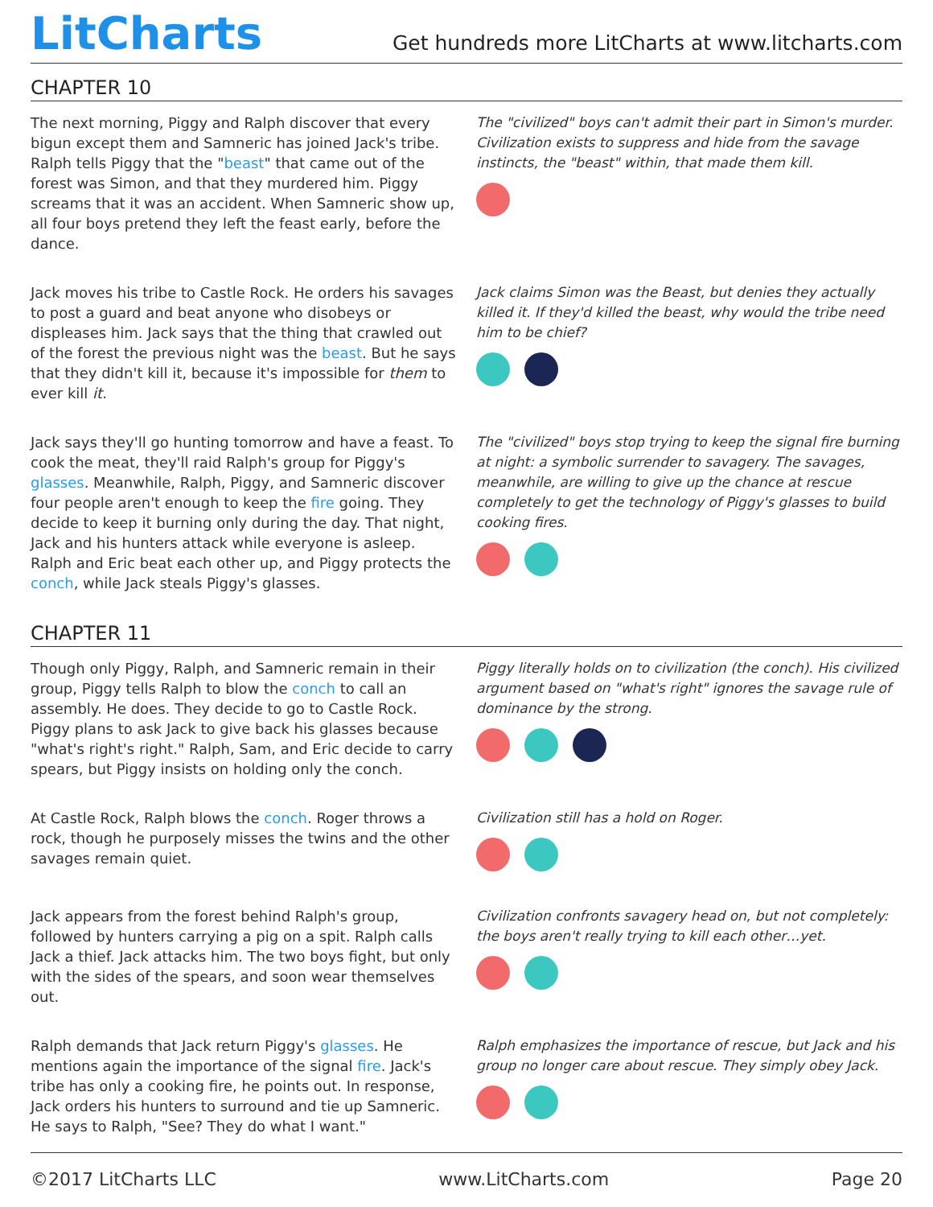LitCharts
Get hundreds more LitCharts at www.litcharts.com
CHAPTER 10
The next morning, Piggy and Ralph discover that every bigun except them and Samneric has joined Jack's tribe. Ralph tells Piggy that the "beast" that came out of the forest was Simon, and that they murdered him. Piggy screams that it was an accident. When Samneric show up, all four boys pretend they left the feast early, before the dance.
The "civilized" boys can't admit their part in Simon's murder. Civilization exists to suppress and hide from the savage instincts, the "beast" within, that made them kill.
Jack moves his tribe to Castle Rock. He orders his savages to post a guard and beat anyone who disobeys or displeases him. Jack says that the thing that crawled out of the forest the previous night was the beast. But he says that they didn't kill it, because it's impossible for them to ever kill it.
Jack claims Simon was the Beast, but denies they actually killed it. If they'd killed the beast, why would the tribe need him to be chief?
Jack says they'll go hunting tomorrow and have a feast. To cook the meat, they'll raid Ralph's group for Piggy's glasses. Meanwhile, Ralph, Piggy, and Samneric discover four people aren't enough to keep the fire going. They decide to keep it burning only during the day. That night, Jack and his hunters attack while everyone is asleep. Ralph and Eric beat each other up, and Piggy protects the conch, while Jack steals Piggy's glasses.
The "civilized" boys stop trying to keep the signal fire burning at night: a symbolic surrender to savagery. The savages, meanwhile, are willing to give up the chance at rescue completely to get the technology of Piggy's glasses to build cooking fires.
CHAPTER 11
Though only Piggy, Ralph, and Samneric remain in their group, Piggy tells Ralph to blow the conch to call an assembly. He does. They decide to go to Castle Rock. Piggy plans to ask Jack to give back his glasses because "what's right's right." Ralph, Sam, and Eric decide to carry spears, but Piggy insists on holding only the conch.
Piggy literally holds on to civilization (the conch). His civilized argument based on "what's right" ignores the savage rule of dominance by the strong.
At Castle Rock, Ralph blows the conch. Roger throws a rock, though he purposely misses the twins and the other savages remain quiet.
Civilization still has a hold on Roger.
Jack appears from the forest behind Ralph's group, followed by hunters carrying a pig on a spit. Ralph calls Jack a thief. Jack attacks him. The two boys fight, but only with the sides of the spears, and soon wear themselves out.
Civilization confronts savagery head on, but not completely: the boys aren't really trying to kill each other…yet.
Ralph demands that Jack return Piggy's glasses. He mentions again the importance of the signal fire. Jack's tribe has only a cooking fire, he points out. In response, Jack orders his hunters to surround and tie up Samneric. He says to Ralph, "See? They do what I want."
Ralph emphasizes the importance of rescue, but Jack and his group no longer care about rescue. They simply obey Jack.
©2017 LitCharts LLC www.LitCharts.com Page 20